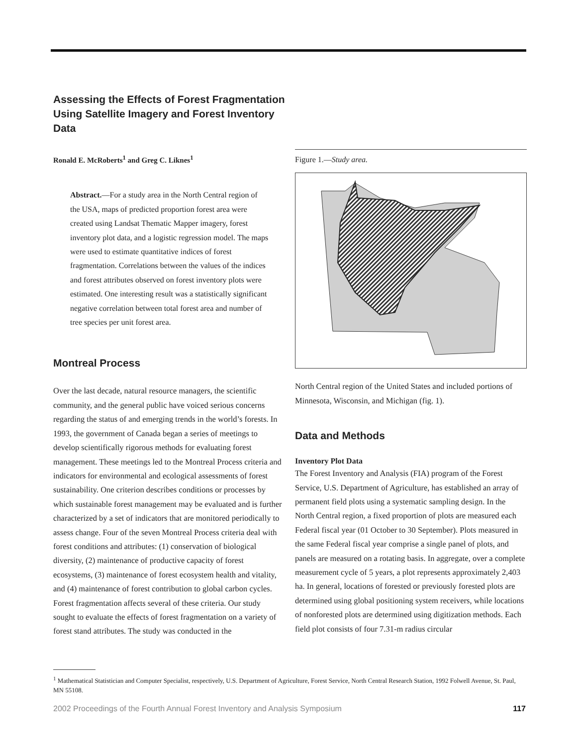Assessing the Effects of Forest Fragmentation Using Satellite Imagery and Forest Inventory Data
Ronald E. McRoberts<sup>1</sup> and Greg C. Liknes<sup>1</sup>
Abstract.—For a study area in the North Central region of the USA, maps of predicted proportion forest area were created using Landsat Thematic Mapper imagery, forest inventory plot data, and a logistic regression model. The maps were used to estimate quantitative indices of forest fragmentation. Correlations between the values of the indices and forest attributes observed on forest inventory plots were estimated. One interesting result was a statistically significant negative correlation between total forest area and number of tree species per unit forest area.
Montreal Process
Over the last decade, natural resource managers, the scientific community, and the general public have voiced serious concerns regarding the status of and emerging trends in the world’s forests. In 1993, the government of Canada began a series of meetings to develop scientifically rigorous methods for evaluating forest management. These meetings led to the Montreal Process criteria and indicators for environmental and ecological assessments of forest sustainability. One criterion describes conditions or processes by which sustainable forest management may be evaluated and is further characterized by a set of indicators that are monitored periodically to assess change. Four of the seven Montreal Process criteria deal with forest conditions and attributes: (1) conservation of biological diversity, (2) maintenance of productive capacity of forest ecosystems, (3) maintenance of forest ecosystem health and vitality, and (4) maintenance of forest contribution to global carbon cycles. Forest fragmentation affects several of these criteria. Our study sought to evaluate the effects of forest fragmentation on a variety of forest stand attributes. The study was conducted in the
Figure 1.—Study area.
North Central region of the United States and included portions of Minnesota, Wisconsin, and Michigan (fig. 1).
Data and Methods
Inventory Plot Data
The Forest Inventory and Analysis (FIA) program of the Forest Service, U.S. Department of Agriculture, has established an array of permanent field plots using a systematic sampling design. In the North Central region, a fixed proportion of plots are measured each Federal fiscal year (01 October to 30 September). Plots measured in the same Federal fiscal year comprise a single panel of plots, and panels are measured on a rotating basis. In aggregate, over a complete measurement cycle of 5 years, a plot represents approximately 2,403 ha. In general, locations of forested or previously forested plots are determined using global positioning system receivers, while locations of nonforested plots are determined using digitization methods. Each field plot consists of four 7.31-m radius circular
<sup>1</sup> Mathematical Statistician and Computer Specialist, respectively, U.S. Department of Agriculture, Forest Service, North Central Research Station, 1992 Folwell Avenue, St. Paul, MN 55108.
2002 Proceedings of the Fourth Annual Forest Inventory and Analysis Symposium 117